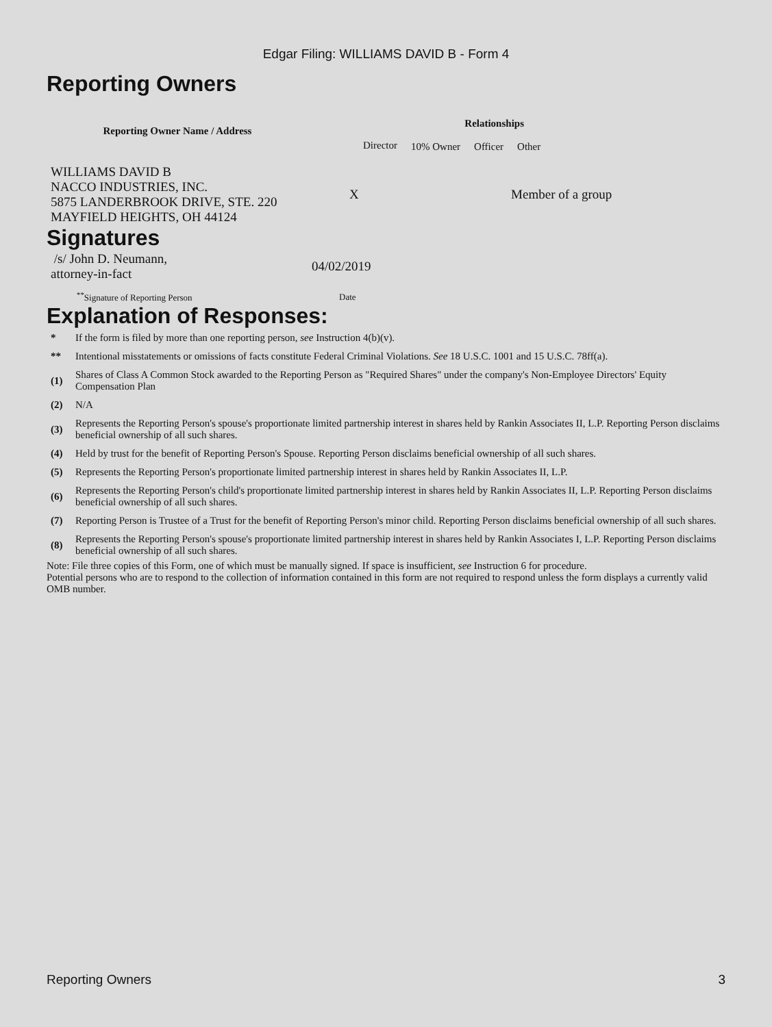Edgar Filing: WILLIAMS DAVID B - Form 4
Reporting Owners
| Reporting Owner Name / Address | Relationships | | | |
| --- | --- | --- | --- | --- |
| | Director | 10% Owner | Officer | Other |
| WILLIAMS DAVID B NACCO INDUSTRIES, INC. 5875 LANDERBROOK DRIVE, STE. 220 MAYFIELD HEIGHTS, OH 44124 | X | | | Member of a group |
Signatures
| /s/ John D. Neumann, attorney-in-fact | 04/02/2019 |
| <sup>**</sup> Signature of Reporting Person | Date |
Explanation of Responses:
| * | If the form is filed by more than one reporting person, see Instruction 4(b)(v). |
| ** | Intentional misstatements or omissions of facts constitute Federal Criminal Violations. See 18 U.S.C. 1001 and 15 U.S.C. 78ff(a). |
| (1) | Shares of Class A Common Stock awarded to the Reporting Person as "Required Shares" under the company's Non-Employee Directors' Equity Compensation Plan |
| (2) | N/A |
| (3) | Represents the Reporting Person's spouse's proportionate limited partnership interest in shares held by Rankin Associates II, L.P. Reporting Person disclaims beneficial ownership of all such shares. |
| (4) | Held by trust for the benefit of Reporting Person's Spouse. Reporting Person disclaims beneficial ownership of all such shares. |
| (5) | Represents the Reporting Person's proportionate limited partnership interest in shares held by Rankin Associates II, L.P. |
| (6) | Represents the Reporting Person's child's proportionate limited partnership interest in shares held by Rankin Associates II, L.P. Reporting Person disclaims beneficial ownership of all such shares. |
| (7) | Reporting Person is Trustee of a Trust for the benefit of Reporting Person's minor child. Reporting Person disclaims beneficial ownership of all such shares. |
| (8) | Represents the Reporting Person's spouse's proportionate limited partnership interest in shares held by Rankin Associates I, L.P. Reporting Person disclaims beneficial ownership of all such shares. |
Note: File three copies of this Form, one of which must be manually signed. If space is insufficient, see Instruction 6 for procedure.
Potential persons who are to respond to the collection of information contained in this form are not required to respond unless the form displays a currently valid OMB number.
Reporting Owners 3